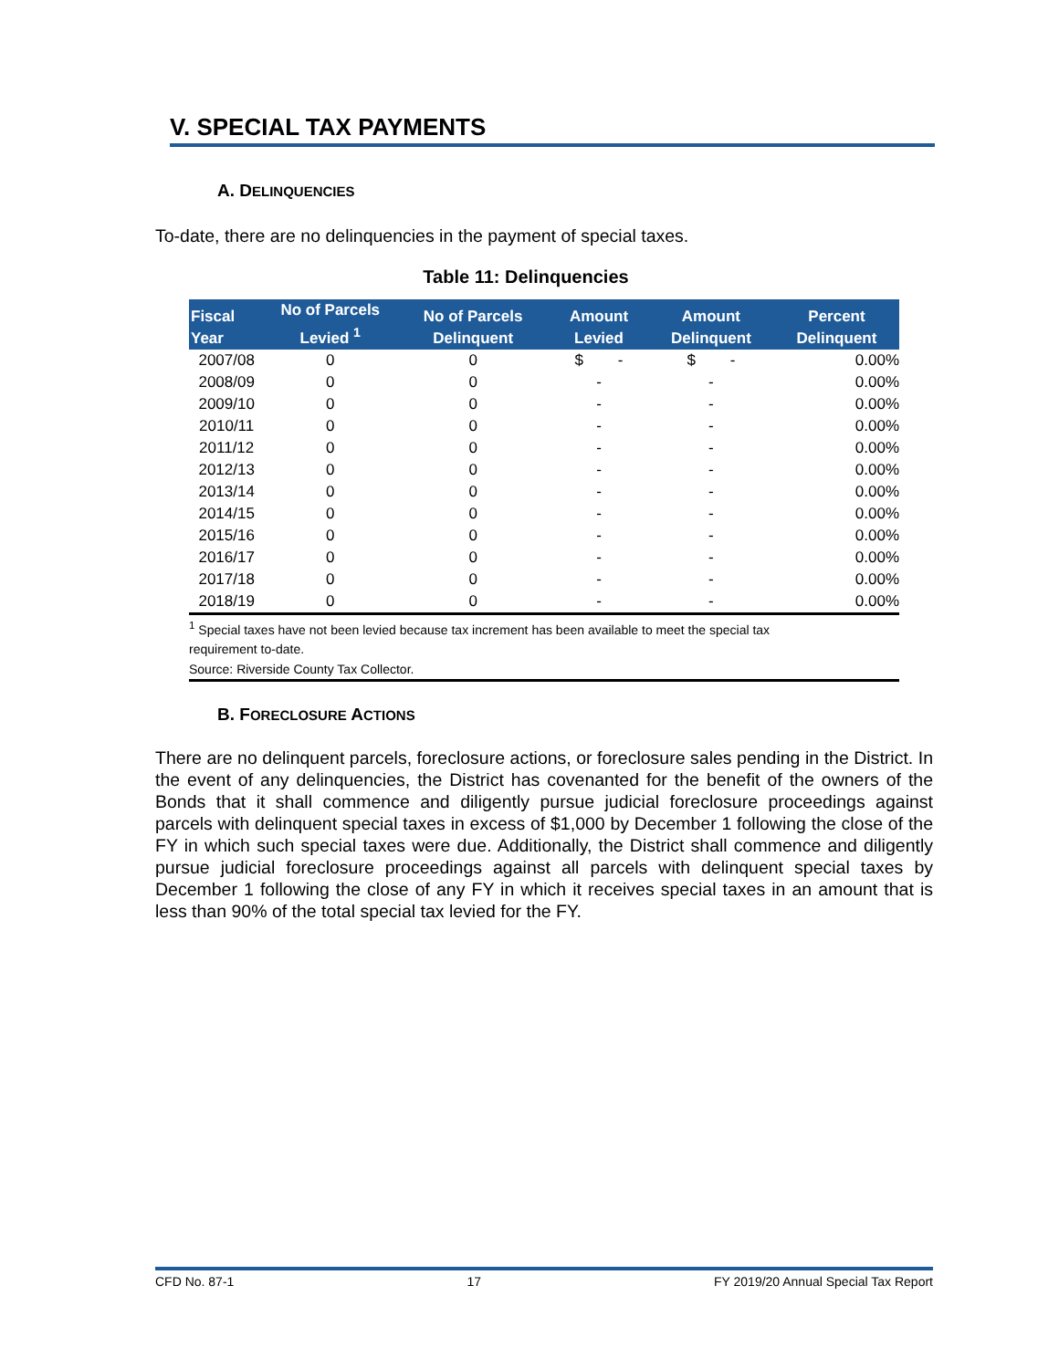V. SPECIAL TAX PAYMENTS
A. DELINQUENCIES
To-date, there are no delinquencies in the payment of special taxes.
Table 11: Delinquencies
| Fiscal Year | No of Parcels Levied <sup>1</sup> | No of Parcels Delinquent | Amount Levied | Amount Delinquent | Percent Delinquent |
| --- | --- | --- | --- | --- | --- |
| 2007/08 | 0 | 0 | $ - | $ - | 0.00% |
| 2008/09 | 0 | 0 | - | - | 0.00% |
| 2009/10 | 0 | 0 | - | - | 0.00% |
| 2010/11 | 0 | 0 | - | - | 0.00% |
| 2011/12 | 0 | 0 | - | - | 0.00% |
| 2012/13 | 0 | 0 | - | - | 0.00% |
| 2013/14 | 0 | 0 | - | - | 0.00% |
| 2014/15 | 0 | 0 | - | - | 0.00% |
| 2015/16 | 0 | 0 | - | - | 0.00% |
| 2016/17 | 0 | 0 | - | - | 0.00% |
| 2017/18 | 0 | 0 | - | - | 0.00% |
| 2018/19 | 0 | 0 | - | - | 0.00% |
<sup>1</sup> Special taxes have not been levied because tax increment has been available to meet the special tax
requirement to-date.
Source: Riverside County Tax Collector.
B. FORECLOSURE ACTIONS
There are no delinquent parcels, foreclosure actions, or foreclosure sales pending in the District. In the event of any delinquencies, the District has covenanted for the benefit of the owners of the Bonds that it shall commence and diligently pursue judicial foreclosure proceedings against parcels with delinquent special taxes in excess of $1,000 by December 1 following the close of the FY in which such special taxes were due. Additionally, the District shall commence and diligently pursue judicial foreclosure proceedings against all parcels with delinquent special taxes by December 1 following the close of any FY in which it receives special taxes in an amount that is less than 90% of the total special tax levied for the FY.
CFD No. 87-1 17 FY 2019/20 Annual Special Tax Report